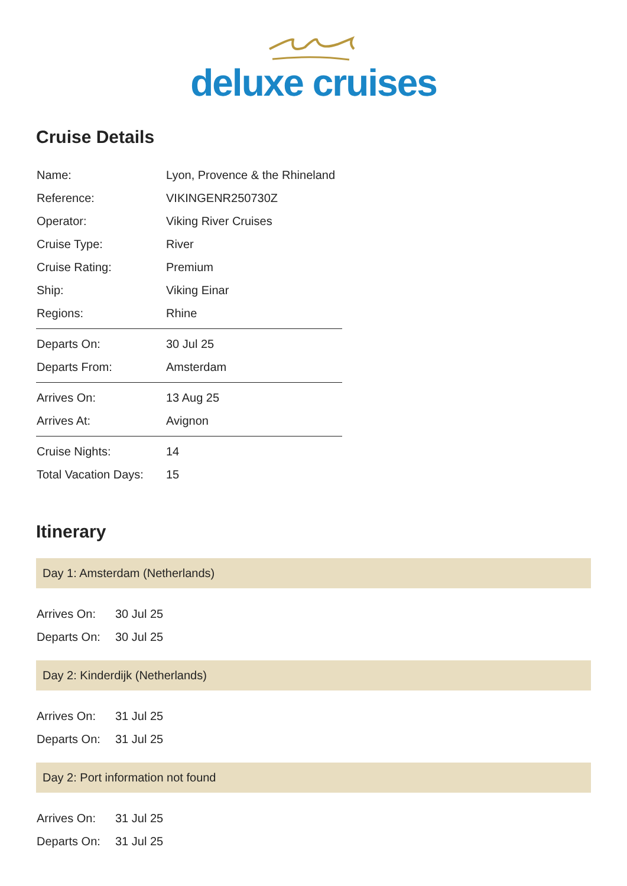deluxe cruises
Cruise Details
| Name: | Lyon, Provence & the Rhineland |
| Reference: | VIKINGENR250730Z |
| Operator: | Viking River Cruises |
| Cruise Type: | River |
| Cruise Rating: | Premium |
| Ship: | Viking Einar |
| Regions: | Rhine |
| Departs On: | 30 Jul 25 |
| Departs From: | Amsterdam |
| Arrives On: | 13 Aug 25 |
| Arrives At: | Avignon |
| Cruise Nights: | 14 |
| Total Vacation Days: | 15 |
Itinerary
Day 1: Amsterdam (Netherlands)
| Arrives On: | 30 Jul 25 |
| Departs On: | 30 Jul 25 |
Day 2: Kinderdijk (Netherlands)
| Arrives On: | 31 Jul 25 |
| Departs On: | 31 Jul 25 |
Day 2: Port information not found
| Arrives On: | 31 Jul 25 |
| Departs On: | 31 Jul 25 |